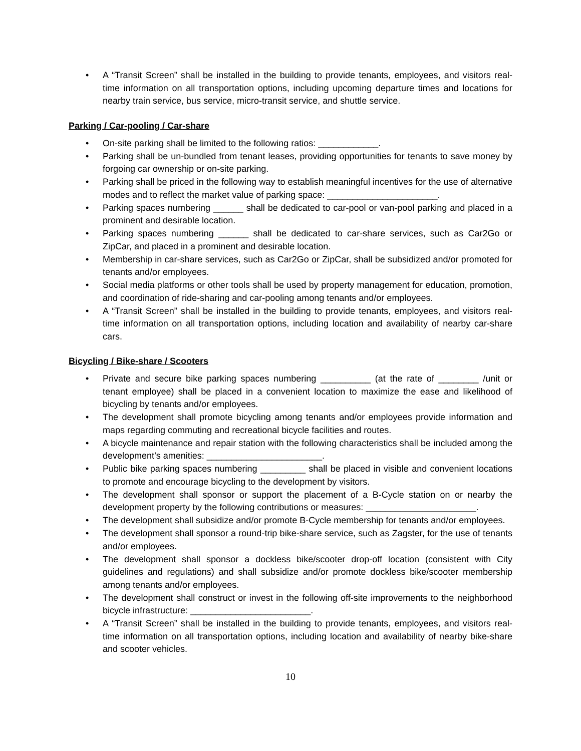• A “Transit Screen” shall be installed in the building to provide tenants, employees, and visitors real-time information on all transportation options, including upcoming departure times and locations for nearby train service, bus service, micro-transit service, and shuttle service.
Parking / Car-pooling / Car-share
• On-site parking shall be limited to the following ratios: ____________.
• Parking shall be un-bundled from tenant leases, providing opportunities for tenants to save money by forgoing car ownership or on-site parking.
• Parking shall be priced in the following way to establish meaningful incentives for the use of alternative modes and to reflect the market value of parking space: ______________________.
• Parking spaces numbering ______ shall be dedicated to car-pool or van-pool parking and placed in a prominent and desirable location.
• Parking spaces numbering ______ shall be dedicated to car-share services, such as Car2Go or ZipCar, and placed in a prominent and desirable location.
• Membership in car-share services, such as Car2Go or ZipCar, shall be subsidized and/or promoted for tenants and/or employees.
• Social media platforms or other tools shall be used by property management for education, promotion, and coordination of ride-sharing and car-pooling among tenants and/or employees.
• A “Transit Screen” shall be installed in the building to provide tenants, employees, and visitors real-time information on all transportation options, including location and availability of nearby car-share cars.
Bicycling / Bike-share / Scooters
• Private and secure bike parking spaces numbering __________ (at the rate of ________ /unit or tenant employee) shall be placed in a convenient location to maximize the ease and likelihood of bicycling by tenants and/or employees.
• The development shall promote bicycling among tenants and/or employees provide information and maps regarding commuting and recreational bicycle facilities and routes.
• A bicycle maintenance and repair station with the following characteristics shall be included among the development’s amenities: _______________________.
• Public bike parking spaces numbering _________ shall be placed in visible and convenient locations to promote and encourage bicycling to the development by visitors.
• The development shall sponsor or support the placement of a B-Cycle station on or nearby the development property by the following contributions or measures: ______________________.
• The development shall subsidize and/or promote B-Cycle membership for tenants and/or employees.
• The development shall sponsor a round-trip bike-share service, such as Zagster, for the use of tenants and/or employees.
• The development shall sponsor a dockless bike/scooter drop-off location (consistent with City guidelines and regulations) and shall subsidize and/or promote dockless bike/scooter membership among tenants and/or employees.
• The development shall construct or invest in the following off-site improvements to the neighborhood bicycle infrastructure: ________________________.
• A “Transit Screen” shall be installed in the building to provide tenants, employees, and visitors real-time information on all transportation options, including location and availability of nearby bike-share and scooter vehicles.
10